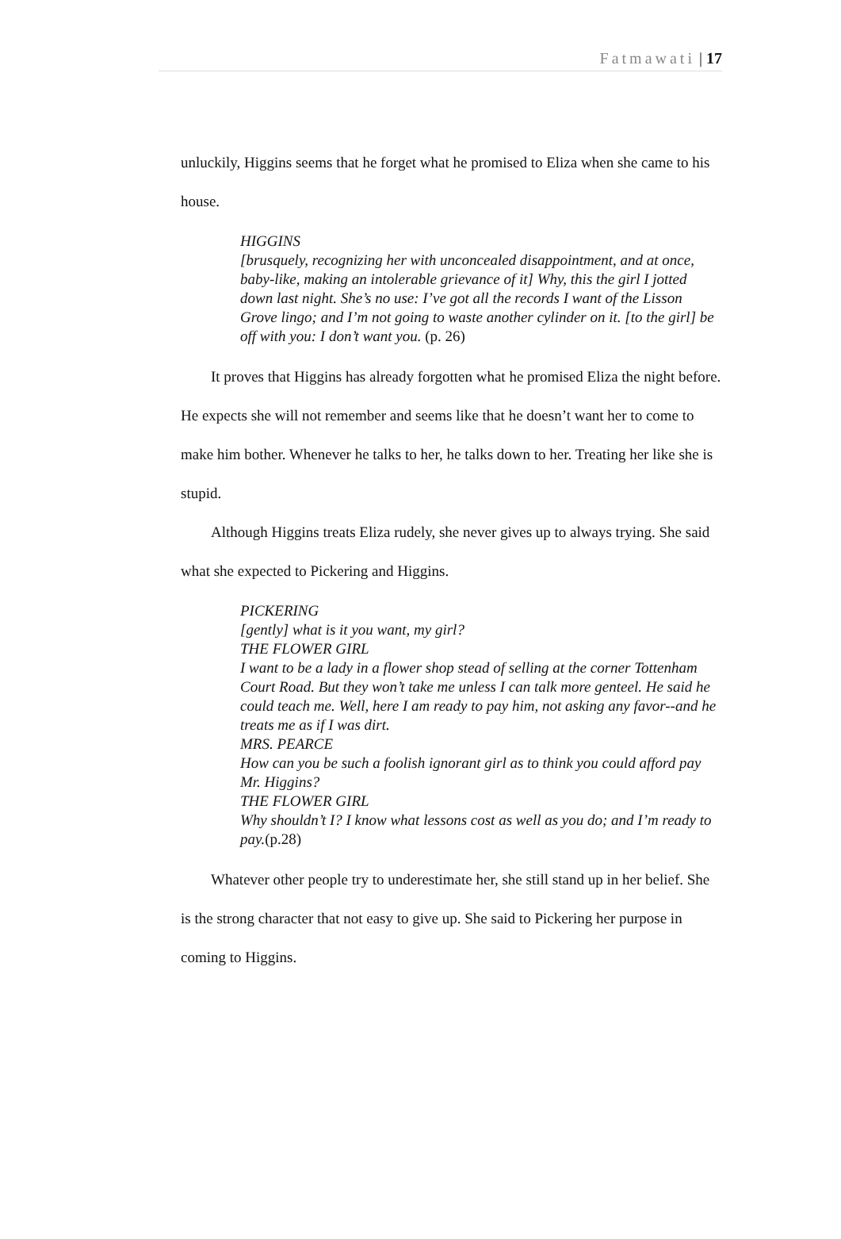Fatmawati | 17
unluckily, Higgins seems that he forget what he promised to Eliza when she came to his house.
HIGGINS
[brusquely, recognizing her with unconcealed disappointment, and at once, baby-like, making an intolerable grievance of it] Why, this the girl I jotted down last night. She’s no use: I’ve got all the records I want of the Lisson Grove lingo; and I’m not going to waste another cylinder on it. [to the girl] be off with you: I don’t want you. (p. 26)
It proves that Higgins has already forgotten what he promised Eliza the night before. He expects she will not remember and seems like that he doesn’t want her to come to make him bother. Whenever he talks to her, he talks down to her. Treating her like she is stupid.
Although Higgins treats Eliza rudely, she never gives up to always trying. She said what she expected to Pickering and Higgins.
PICKERING
[gently] what is it you want, my girl?
THE FLOWER GIRL
I want to be a lady in a flower shop stead of selling at the corner Tottenham Court Road. But they won’t take me unless I can talk more genteel. He said he could teach me. Well, here I am ready to pay him, not asking any favor--and he treats me as if I was dirt.
MRS. PEARCE
How can you be such a foolish ignorant girl as to think you could afford pay Mr. Higgins?
THE FLOWER GIRL
Why shouldn’t I? I know what lessons cost as well as you do; and I’m ready to pay.(p.28)
Whatever other people try to underestimate her, she still stand up in her belief. She is the strong character that not easy to give up. She said to Pickering her purpose in coming to Higgins.